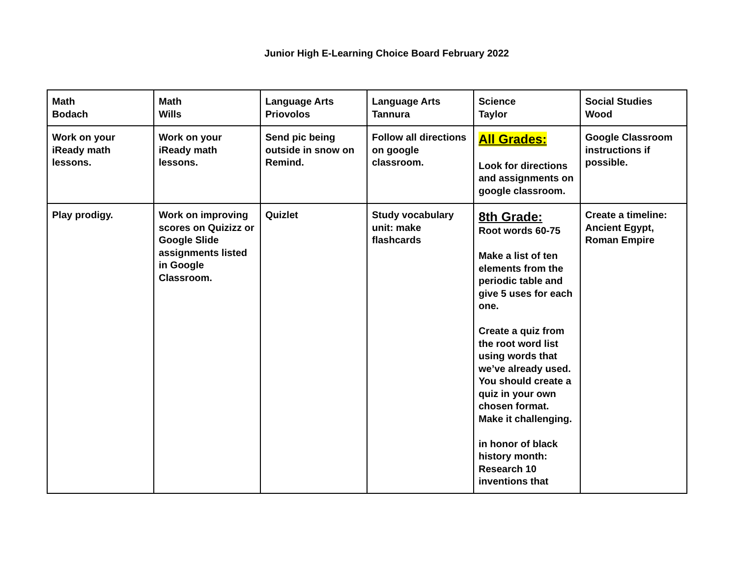Junior High E-Learning Choice Board February 2022
| Math Bodach | Math Wills | Language Arts Priovolos | Language Arts Tannura | Science Taylor | Social Studies Wood |
| Work on your iReady math lessons. | Work on your iReady math lessons. | Send pic being outside in snow on Remind. | Follow all directions on google classroom. | All Grades: Look for directions and assignments on google classroom. | Google Classroom instructions if possible. |
| Play prodigy. | Work on improving scores on Quizizz or Google Slide assignments listed in Google Classroom. | Quizlet | Study vocabulary unit: make flashcards | 8th Grade: Root words 60-75 Make a list of ten elements from the periodic table and give 5 uses for each one. Create a quiz from the root word list using words that we’ve already used. You should create a quiz in your own chosen format. Make it challenging. in honor of black history month: Research 10 inventions that | Create a timeline: Ancient Egypt, Roman Empire |